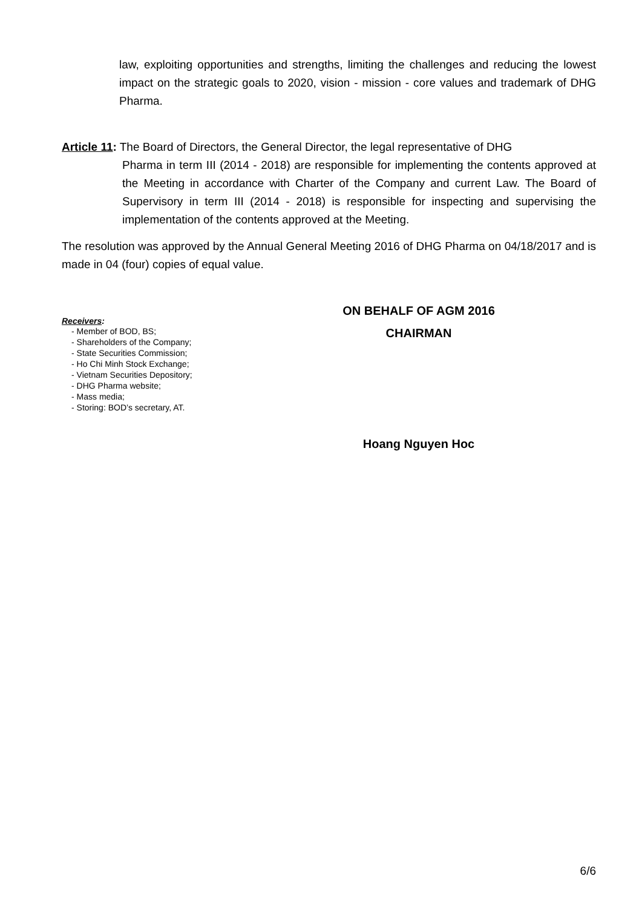law, exploiting opportunities and strengths, limiting the challenges and reducing the lowest impact on the strategic goals to 2020, vision - mission - core values and trademark of DHG Pharma.
Article 11: The Board of Directors, the General Director, the legal representative of DHG
Pharma in term III (2014 - 2018) are responsible for implementing the contents approved at the Meeting in accordance with Charter of the Company and current Law. The Board of Supervisory in term III (2014 - 2018) is responsible for inspecting and supervising the implementation of the contents approved at the Meeting.
The resolution was approved by the Annual General Meeting 2016 of DHG Pharma on 04/18/2017 and is made in 04 (four) copies of equal value.
Receivers:
- Member of BOD, BS;
- Shareholders of the Company;
- State Securities Commission;
- Ho Chi Minh Stock Exchange;
- Vietnam Securities Depository;
- DHG Pharma website;
- Mass media;
- Storing: BOD’s secretary, AT.
ON BEHALF OF AGM 2016
CHAIRMAN
Hoang Nguyen Hoc
6/6